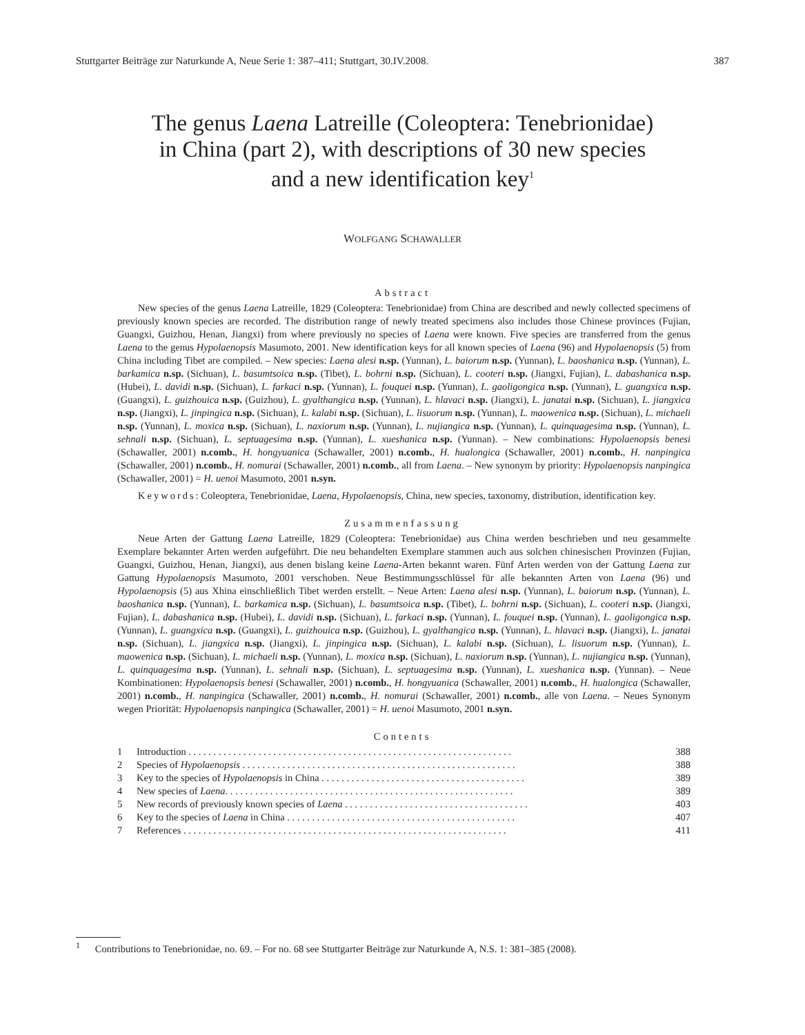Stuttgarter Beiträge zur Naturkunde A, Neue Serie 1: 387–411; Stuttgart, 30.IV.2008. 387
The genus Laena Latreille (Coleoptera: Tenebrionidae)
in China (part 2), with descriptions of 30 new species
and a new identification key<sup>1</sup>
WOLFGANG SCHAWALLER
Abstract
New species of the genus Laena Latreille, 1829 (Coleoptera: Tenebrionidae) from China are described and newly collected specimens of previously known species are recorded. The distribution range of newly treated specimens also includes those Chinese provinces (Fujian, Guangxi, Guizhou, Henan, Jiangxi) from where previously no species of Laena were known. Five species are transferred from the genus Laena to the genus Hypolaenopsis Masumoto, 2001. New identification keys for all known species of Laena (96) and Hypolaenopsis (5) from China including Tibet are compiled. – New species: Laena alesi n.sp. (Yunnan), L. baiorum n.sp. (Yunnan), L. baoshanica n.sp. (Yunnan), L. barkamica n.sp. (Sichuan), L. basumtsoica n.sp. (Tibet), L. bohrni n.sp. (Sichuan), L. cooteri n.sp. (Jiangxi, Fujian), L. dabashanica n.sp. (Hubei), L. davidi n.sp. (Sichuan), L. farkaci n.sp. (Yunnan), L. fouquei n.sp. (Yunnan), L. gaoligongica n.sp. (Yunnan), L. guangxica n.sp. (Guangxi), L. guizhouica n.sp. (Guizhou), L. gyalthangica n.sp. (Yunnan), L. hlavaci n.sp. (Jiangxi), L. janatai n.sp. (Sichuan), L. jiangxica n.sp. (Jiangxi), L. jinpingica n.sp. (Sichuan), L. kalabi n.sp. (Sichuan), L. lisuorum n.sp. (Yunnan), L. maowenica n.sp. (Sichuan), L. michaeli n.sp. (Yunnan), L. moxica n.sp. (Sichuan), L. naxiorum n.sp. (Yunnan), L. nujiangica n.sp. (Yunnan), L. quinquagesima n.sp. (Yunnan), L. sehnali n.sp. (Sichuan), L. septuagesima n.sp. (Yunnan), L. xueshanica n.sp. (Yunnan). – New combinations: Hypolaenopsis benesi (Schawaller, 2001) n.comb., H. hongyuanica (Schawaller, 2001) n.comb., H. hualongica (Schawaller, 2001) n.comb., H. nanpingica (Schawaller, 2001) n.comb., H. nomurai (Schawaller, 2001) n.comb., all from Laena. – New synonym by priority: Hypolaenopsis nanpingica (Schawaller, 2001) = H. uenoi Masumoto, 2001 n.syn.
Keywords: Coleoptera, Tenebrionidae, Laena, Hypolaenopsis, China, new species, taxonomy, distribution, identification key.
Zusammenfassung
Neue Arten der Gattung Laena Latreille, 1829 (Coleoptera: Tenebrionidae) aus China werden beschrieben und neu gesammelte Exemplare bekannter Arten werden aufgeführt. Die neu behandelten Exemplare stammen auch aus solchen chinesischen Provinzen (Fujian, Guangxi, Guizhou, Henan, Jiangxi), aus denen bislang keine Laena-Arten bekannt waren. Fünf Arten werden von der Gattung Laena zur Gattung Hypolaenopsis Masumoto, 2001 verschoben. Neue Bestimmungsschlüssel für alle bekannten Arten von Laena (96) und Hypolaenopsis (5) aus Xhina einschließlich Tibet werden erstellt. – Neue Arten: Laena alesi n.sp. (Yunnan), L. baiorum n.sp. (Yunnan), L. baoshanica n.sp. (Yunnan), L. barkamica n.sp. (Sichuan), L. basumtsoica n.sp. (Tibet), L. bohrni n.sp. (Sichuan), L. cooteri n.sp. (Jiangxi, Fujian), L. dabashanica n.sp. (Hubei), L. davidi n.sp. (Sichuan), L. farkaci n.sp. (Yunnan), L. fouquei n.sp. (Yunnan), L. gaoligongica n.sp. (Yunnan), L. guangxica n.sp. (Guangxi), L. guizhouica n.sp. (Guizhou), L. gyalthangica n.sp. (Yunnan), L. hlavaci n.sp. (Jiangxi), L. janatai n.sp. (Sichuan), L. jiangxica n.sp. (Jiangxi), L. jinpingica n.sp. (Sichuan), L. kalabi n.sp. (Sichuan), L. lisuorum n.sp. (Yunnan), L. maowenica n.sp. (Sichuan), L. michaeli n.sp. (Yunnan), L. moxica n.sp. (Sichuan), L. naxiorum n.sp. (Yunnan), L. nujiangica n.sp. (Yunnan), L. quinquagesima n.sp. (Yunnan), L. sehnali n.sp. (Sichuan), L. septuagesima n.sp. (Yunnan), L. xueshanica n.sp. (Yunnan). – Neue Kombinationen: Hypolaenopsis benesi (Schawaller, 2001) n.comb., H. hongyuanica (Schawaller, 2001) n.comb., H. hualongica (Schawaller, 2001) n.comb., H. nanpingica (Schawaller, 2001) n.comb., H. nomurai (Schawaller, 2001) n.comb., alle von Laena. – Neues Synonym wegen Priorität: Hypolaenopsis nanpingica (Schawaller, 2001) = H. uenoi Masumoto, 2001 n.syn.
Contents
| 1 | Introduction . . . . . . . . . . . . . . . . . . . . . . . . . . . . . . . . . . . . . . . . . . . . . . . . . . . . . . . . . . . . . . . . . | 388 |
| 2 | Species of Hypolaenopsis . . . . . . . . . . . . . . . . . . . . . . . . . . . . . . . . . . . . . . . . . . . . . . . . . . . . . . . | 388 |
| 3 | Key to the species of Hypolaenopsis in China . . . . . . . . . . . . . . . . . . . . . . . . . . . . . . . . . . . . . . . . . | 389 |
| 4 | New species of Laena . . . . . . . . . . . . . . . . . . . . . . . . . . . . . . . . . . . . . . . . . . . . . . . . . . . . . . . . . . | 389 |
| 5 | New records of previously known species of Laena . . . . . . . . . . . . . . . . . . . . . . . . . . . . . . . . . . . . . | 403 |
| 6 | Key to the species of Laena in China . . . . . . . . . . . . . . . . . . . . . . . . . . . . . . . . . . . . . . . . . . . . . . | 407 |
| 7 | References . . . . . . . . . . . . . . . . . . . . . . . . . . . . . . . . . . . . . . . . . . . . . . . . . . . . . . . . . . . . . . . . . | 411 |
<sup>1</sup> Contributions to Tenebrionidae, no. 69. – For no. 68 see Stuttgarter Beiträge zur Naturkunde A, N.S. 1: 381–385 (2008).